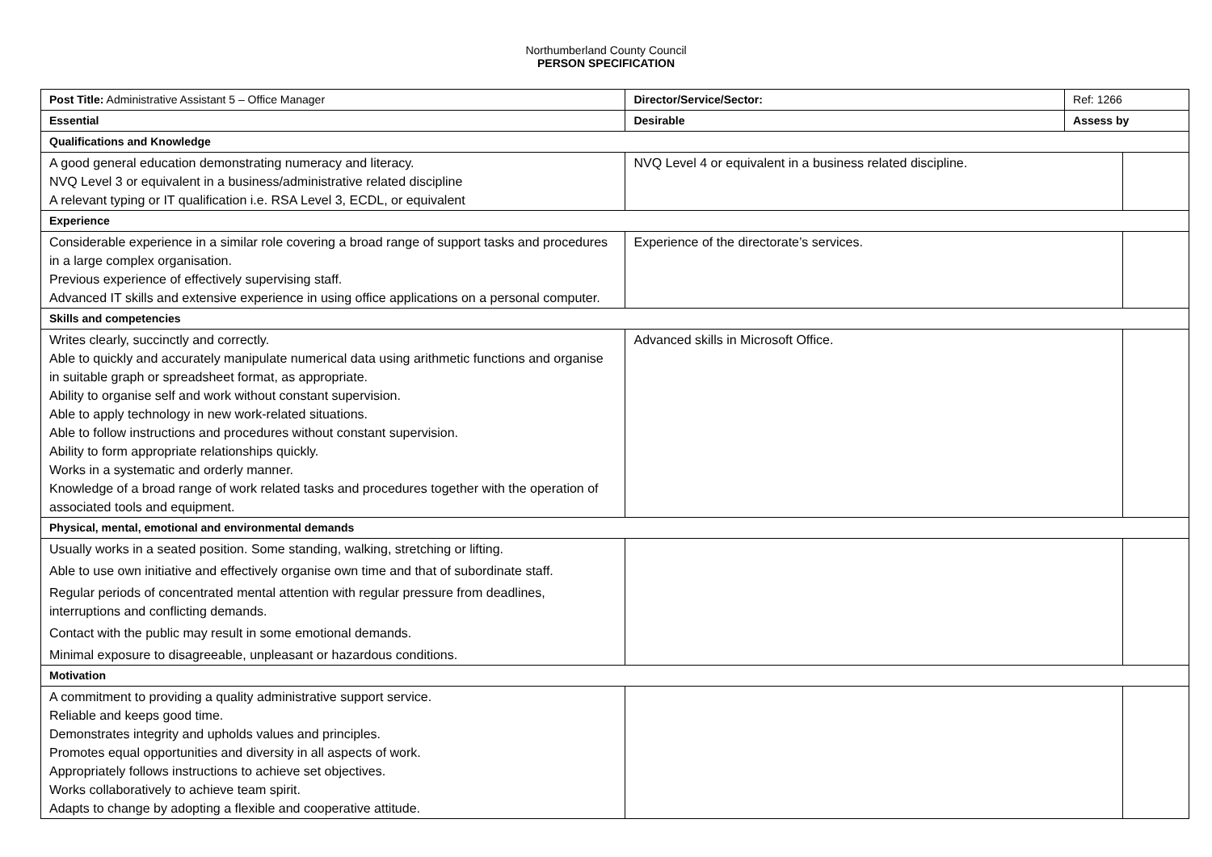Northumberland County Council
PERSON SPECIFICATION
| Post Title: Administrative Assistant 5 – Office Manager | Director/Service/Sector: | Ref: 1266 | |
| Essential | Desirable | Assess by | |
| Qualifications and Knowledge | | | |
| A good general education demonstrating numeracy and literacy. NVQ Level 3 or equivalent in a business/administrative related discipline A relevant typing or IT qualification i.e. RSA Level 3, ECDL, or equivalent | NVQ Level 4 or equivalent in a business related discipline. | | |
| Experience | | | |
| Considerable experience in a similar role covering a broad range of support tasks and procedures in a large complex organisation. Previous experience of effectively supervising staff. Advanced IT skills and extensive experience in using office applications on a personal computer. | Experience of the directorate’s services. | | |
| Skills and competencies | | | |
| Writes clearly, succinctly and correctly. Able to quickly and accurately manipulate numerical data using arithmetic functions and organise in suitable graph or spreadsheet format, as appropriate. Ability to organise self and work without constant supervision. Able to apply technology in new work-related situations. Able to follow instructions and procedures without constant supervision. Ability to form appropriate relationships quickly. Works in a systematic and orderly manner. Knowledge of a broad range of work related tasks and procedures together with the operation of associated tools and equipment. | Advanced skills in Microsoft Office. | | |
| Physical, mental, emotional and environmental demands | | | |
| Usually works in a seated position. Some standing, walking, stretching or lifting. Able to use own initiative and effectively organise own time and that of subordinate staff. Regular periods of concentrated mental attention with regular pressure from deadlines, interruptions and conflicting demands. Contact with the public may result in some emotional demands. Minimal exposure to disagreeable, unpleasant or hazardous conditions. | | | |
| Motivation | | | |
| A commitment to providing a quality administrative support service. Reliable and keeps good time. Demonstrates integrity and upholds values and principles. Promotes equal opportunities and diversity in all aspects of work. Appropriately follows instructions to achieve set objectives. Works collaboratively to achieve team spirit. Adapts to change by adopting a flexible and cooperative attitude. | | | |